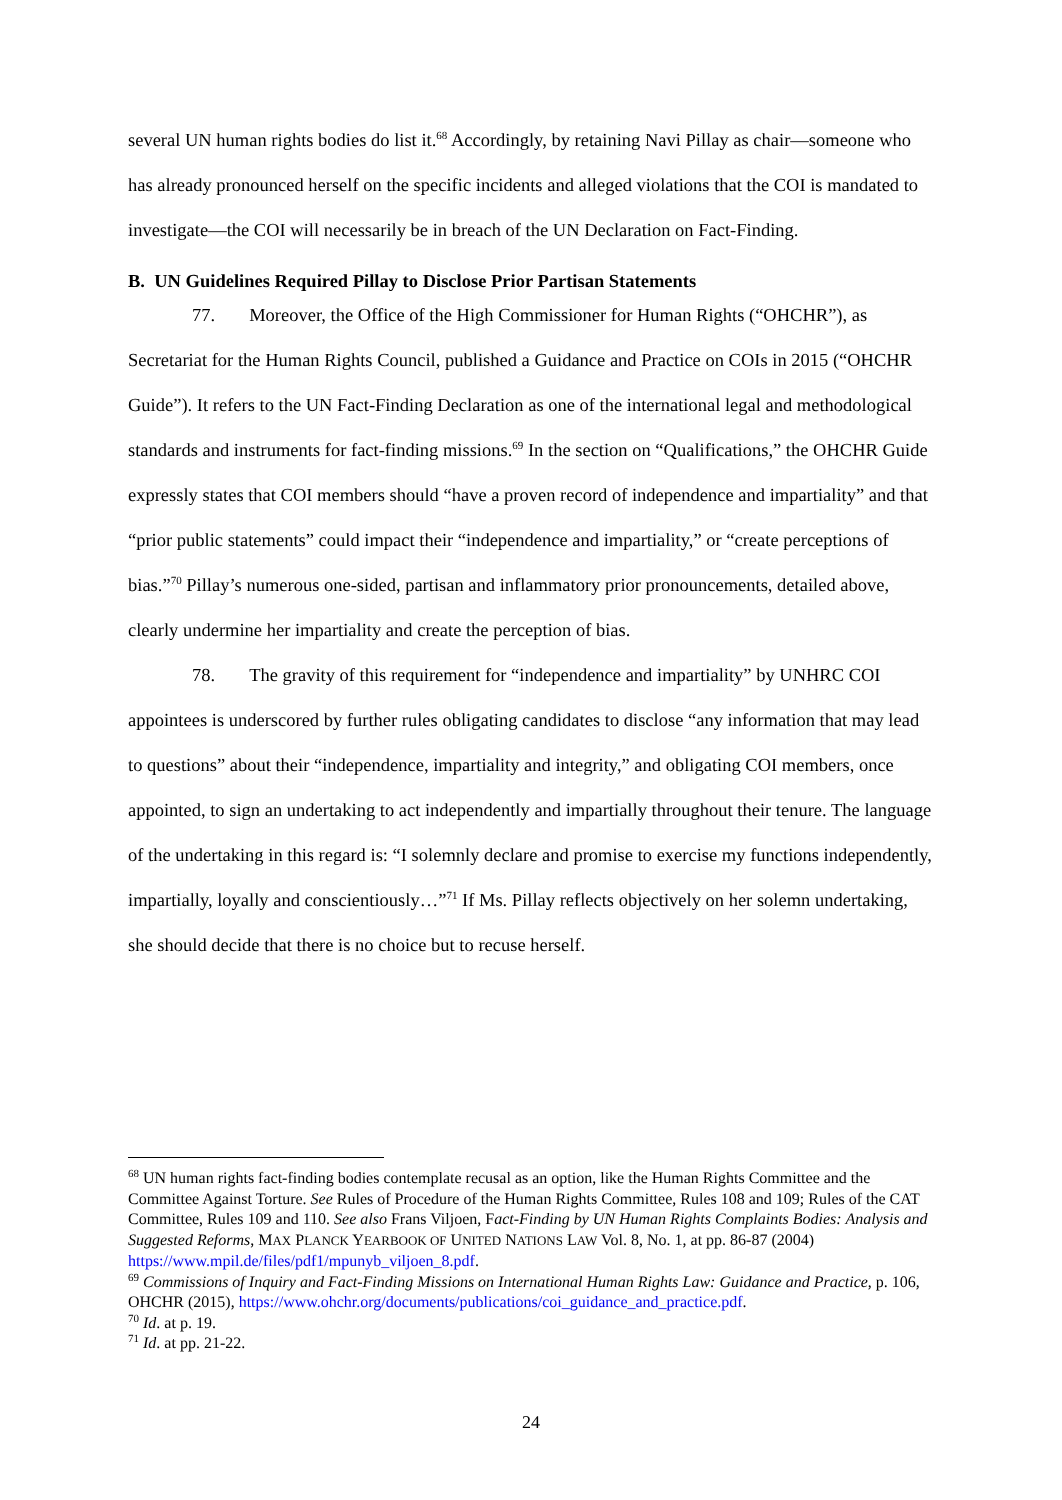several UN human rights bodies do list it.<sup>68</sup> Accordingly, by retaining Navi Pillay as chair—someone who has already pronounced herself on the specific incidents and alleged violations that the COI is mandated to investigate—the COI will necessarily be in breach of the UN Declaration on Fact-Finding.
B. UN Guidelines Required Pillay to Disclose Prior Partisan Statements
77. Moreover, the Office of the High Commissioner for Human Rights (“OHCHR”), as Secretariat for the Human Rights Council, published a Guidance and Practice on COIs in 2015 (“OHCHR Guide”). It refers to the UN Fact-Finding Declaration as one of the international legal and methodological standards and instruments for fact-finding missions.<sup>69</sup> In the section on “Qualifications,” the OHCHR Guide expressly states that COI members should “have a proven record of independence and impartiality” and that “prior public statements” could impact their “independence and impartiality,” or “create perceptions of bias.”<sup>70</sup> Pillay’s numerous one-sided, partisan and inflammatory prior pronouncements, detailed above, clearly undermine her impartiality and create the perception of bias.
78. The gravity of this requirement for “independence and impartiality” by UNHRC COI appointees is underscored by further rules obligating candidates to disclose “any information that may lead to questions” about their “independence, impartiality and integrity,” and obligating COI members, once appointed, to sign an undertaking to act independently and impartially throughout their tenure. The language of the undertaking in this regard is: “I solemnly declare and promise to exercise my functions independently, impartially, loyally and conscientiously…”<sup>71</sup> If Ms. Pillay reflects objectively on her solemn undertaking, she should decide that there is no choice but to recuse herself.
<sup>68</sup> UN human rights fact-finding bodies contemplate recusal as an option, like the Human Rights Committee and the Committee Against Torture. See Rules of Procedure of the Human Rights Committee, Rules 108 and 109; Rules of the CAT Committee, Rules 109 and 110. See also Frans Viljoen, Fact-Finding by UN Human Rights Complaints Bodies: Analysis and Suggested Reforms, MAX PLANCK YEARBOOK OF UNITED NATIONS LAW Vol. 8, No. 1, at pp. 86-87 (2004) https://www.mpil.de/files/pdf1/mpunyb_viljoen_8.pdf.
<sup>69</sup> Commissions of Inquiry and Fact-Finding Missions on International Human Rights Law: Guidance and Practice, p. 106, OHCHR (2015), https://www.ohchr.org/documents/publications/coi_guidance_and_practice.pdf.
<sup>70</sup> Id. at p. 19.
<sup>71</sup> Id. at pp. 21-22.
24